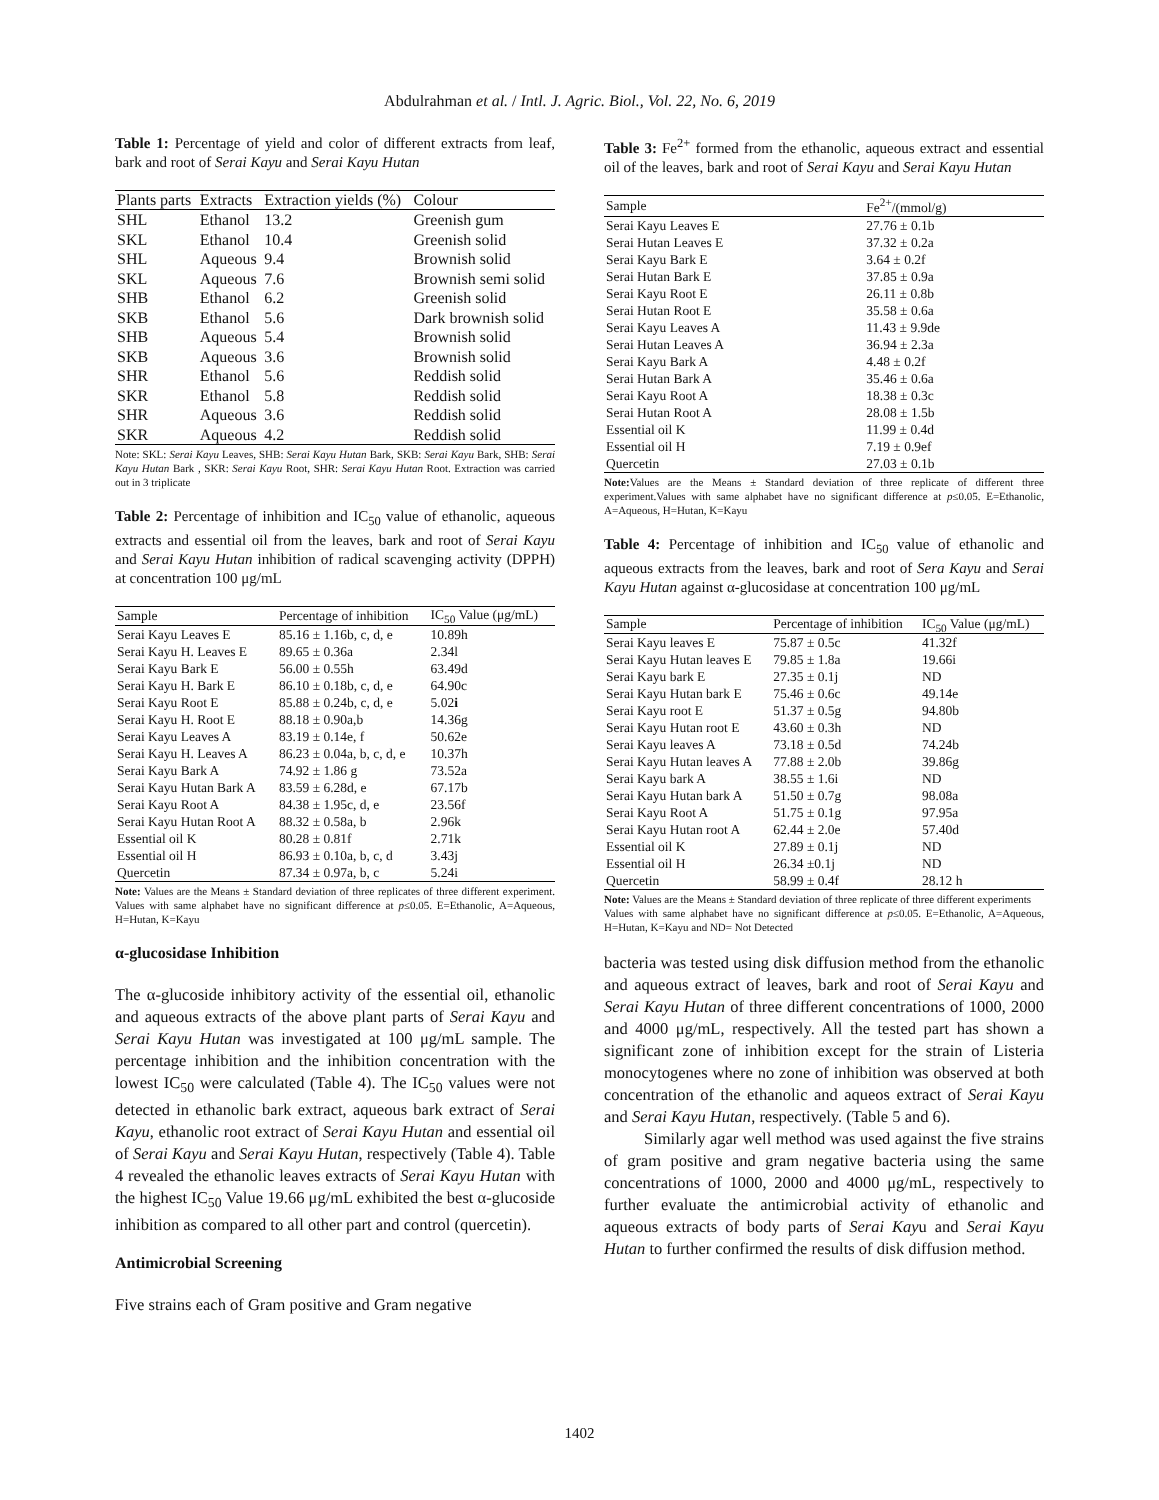Abdulrahman et al. / Intl. J. Agric. Biol., Vol. 22, No. 6, 2019
Table 1: Percentage of yield and color of different extracts from leaf, bark and root of Serai Kayu and Serai Kayu Hutan
| Plants parts | Extracts | Extraction yields (%) | Colour |
| --- | --- | --- | --- |
| SHL | Ethanol | 13.2 | Greenish gum |
| SKL | Ethanol | 10.4 | Greenish solid |
| SHL | Aqueous | 9.4 | Brownish solid |
| SKL | Aqueous | 7.6 | Brownish semi solid |
| SHB | Ethanol | 6.2 | Greenish solid |
| SKB | Ethanol | 5.6 | Dark brownish solid |
| SHB | Aqueous | 5.4 | Brownish solid |
| SKB | Aqueous | 3.6 | Brownish solid |
| SHR | Ethanol | 5.6 | Reddish solid |
| SKR | Ethanol | 5.8 | Reddish solid |
| SHR | Aqueous | 3.6 | Reddish solid |
| SKR | Aqueous | 4.2 | Reddish solid |
Note: SKL: Serai Kayu Leaves, SHB: Serai Kayu Hutan Bark, SKB: Serai Kayu Bark, SHB: Serai Kayu Hutan Bark , SKR: Serai Kayu Root, SHR: Serai Kayu Hutan Root. Extraction was carried out in 3 triplicate
Table 2: Percentage of inhibition and IC<sub>50</sub> value of ethanolic, aqueous extracts and essential oil from the leaves, bark and root of Serai Kayu and Serai Kayu Hutan inhibition of radical scavenging activity (DPPH) at concentration 100 μg/mL
| Sample | Percentage of inhibition | IC<sub>50</sub> Value (μg/mL) |
| --- | --- | --- |
| Serai Kayu Leaves E | 85.16 ± 1.16b, c, d, e | 10.89h |
| Serai Kayu H. Leaves E | 89.65 ± 0.36a | 2.34l |
| Serai Kayu Bark E | 56.00 ± 0.55h | 63.49d |
| Serai Kayu H. Bark E | 86.10 ± 0.18b, c, d, e | 64.90c |
| Serai Kayu Root E | 85.88 ± 0.24b, c, d, e | 5.02 i |
| Serai Kayu H. Root E | 88.18 ± 0.90a,b | 14.36g |
| Serai Kayu Leaves A | 83.19 ± 0.14e, f | 50.62e |
| Serai Kayu H. Leaves A | 86.23 ± 0.04a, b, c, d, e | 10.37h |
| Serai Kayu Bark A | 74.92 ± 1.86 g | 73.52a |
| Serai Kayu Hutan Bark A | 83.59 ± 6.28d, e | 67.17b |
| Serai Kayu Root A | 84.38 ± 1.95c, d, e | 23.56f |
| Serai Kayu Hutan Root A | 88.32 ± 0.58a, b | 2.96k |
| Essential oil K | 80.28 ± 0.81f | 2.71k |
| Essential oil H | 86.93 ± 0.10a, b, c, d | 3.43j |
| Quercetin | 87.34 ± 0.97a, b, c | 5.24i |
Note: Values are the Means ± Standard deviation of three replicates of three different experiment. Values with same alphabet have no significant difference at p≤0.05. E=Ethanolic, A=Aqueous, H=Hutan, K=Kayu
α-glucosidase Inhibition
The α-glucoside inhibitory activity of the essential oil, ethanolic and aqueous extracts of the above plant parts of Serai Kayu and Serai Kayu Hutan was investigated at 100 μg/mL sample. The percentage inhibition and the inhibition concentration with the lowest IC<sub>50</sub> were calculated (Table 4). The IC<sub>50</sub> values were not detected in ethanolic bark extract, aqueous bark extract of Serai Kayu, ethanolic root extract of Serai Kayu Hutan and essential oil of Serai Kayu and Serai Kayu Hutan, respectively (Table 4). Table 4 revealed the ethanolic leaves extracts of Serai Kayu Hutan with the highest IC<sub>50</sub> Value 19.66 μg/mL exhibited the best α-glucoside inhibition as compared to all other part and control (quercetin).
Antimicrobial Screening
Five strains each of Gram positive and Gram negative
Table 3: Fe<sup>2+</sup> formed from the ethanolic, aqueous extract and essential oil of the leaves, bark and root of Serai Kayu and Serai Kayu Hutan
| Sample | Fe<sup>2+</sup>/(mmol/g) |
| --- | --- |
| Serai Kayu Leaves E | 27.76 ± 0.1b |
| Serai Hutan Leaves E | 37.32 ± 0.2a |
| Serai Kayu Bark E | 3.64 ± 0.2f |
| Serai Hutan Bark E | 37.85 ± 0.9a |
| Serai Kayu Root E | 26.11 ± 0.8b |
| Serai Hutan Root E | 35.58 ± 0.6a |
| Serai Kayu Leaves A | 11.43 ± 9.9de |
| Serai Hutan Leaves A | 36.94 ± 2.3a |
| Serai Kayu Bark A | 4.48 ± 0.2f |
| Serai Hutan Bark A | 35.46 ± 0.6a |
| Serai Kayu Root A | 18.38 ± 0.3c |
| Serai Hutan Root A | 28.08 ± 1.5b |
| Essential oil K | 11.99 ± 0.4d |
| Essential oil H | 7.19 ± 0.9ef |
| Quercetin | 27.03 ± 0.1b |
Note: Values are the Means ± Standard deviation of three replicate of different three experiment.Values with same alphabet have no significant difference at p≤0.05. E=Ethanolic, A=Aqueous, H=Hutan, K=Kayu
Table 4: Percentage of inhibition and IC<sub>50</sub> value of ethanolic and aqueous extracts from the leaves, bark and root of Sera Kayu and Serai Kayu Hutan against α-glucosidase at concentration 100 μg/mL
| Sample | Percentage of inhibition | IC<sub>50</sub> Value (μg/mL) |
| --- | --- | --- |
| Serai Kayu leaves E | 75.87 ± 0.5c | 41.32f |
| Serai Kayu Hutan leaves E | 79.85 ± 1.8a | 19.66i |
| Serai Kayu bark E | 27.35 ± 0.1j | ND |
| Serai Kayu Hutan bark E | 75.46 ± 0.6c | 49.14e |
| Serai Kayu root E | 51.37 ± 0.5g | 94.80b |
| Serai Kayu Hutan root E | 43.60 ± 0.3h | ND |
| Serai Kayu leaves A | 73.18 ± 0.5d | 74.24b |
| Serai Kayu Hutan leaves A | 77.88 ± 2.0b | 39.86g |
| Serai Kayu bark A | 38.55 ± 1.6i | ND |
| Serai Kayu Hutan bark A | 51.50 ± 0.7g | 98.08a |
| Serai Kayu Root A | 51.75 ± 0.1g | 97.95a |
| Serai Kayu Hutan root A | 62.44 ± 2.0e | 57.40d |
| Essential oil K | 27.89 ± 0.1j | ND |
| Essential oil H | 26.34 ±0.1j | ND |
| Quercetin | 58.99 ± 0.4f | 28.12 h |
Note: Values are the Means ± Standard deviation of three replicate of three different experiments
Values with same alphabet have no significant difference at p≤0.05. E=Ethanolic, A=Aqueous, H=Hutan, K=Kayu and ND= Not Detected
bacteria was tested using disk diffusion method from the ethanolic and aqueous extract of leaves, bark and root of Serai Kayu and Serai Kayu Hutan of three different concentrations of 1000, 2000 and 4000 μg/mL, respectively. All the tested part has shown a significant zone of inhibition except for the strain of Listeria monocytogenes where no zone of inhibition was observed at both concentration of the ethanolic and aqueos extract of Serai Kayu and Serai Kayu Hutan, respectively. (Table 5 and 6).
Similarly agar well method was used against the five strains of gram positive and gram negative bacteria using the same concentrations of 1000, 2000 and 4000 μg/mL, respectively to further evaluate the antimicrobial activity of ethanolic and aqueous extracts of body parts of Serai Kayu and Serai Kayu Hutan to further confirmed the results of disk diffusion method.
1402